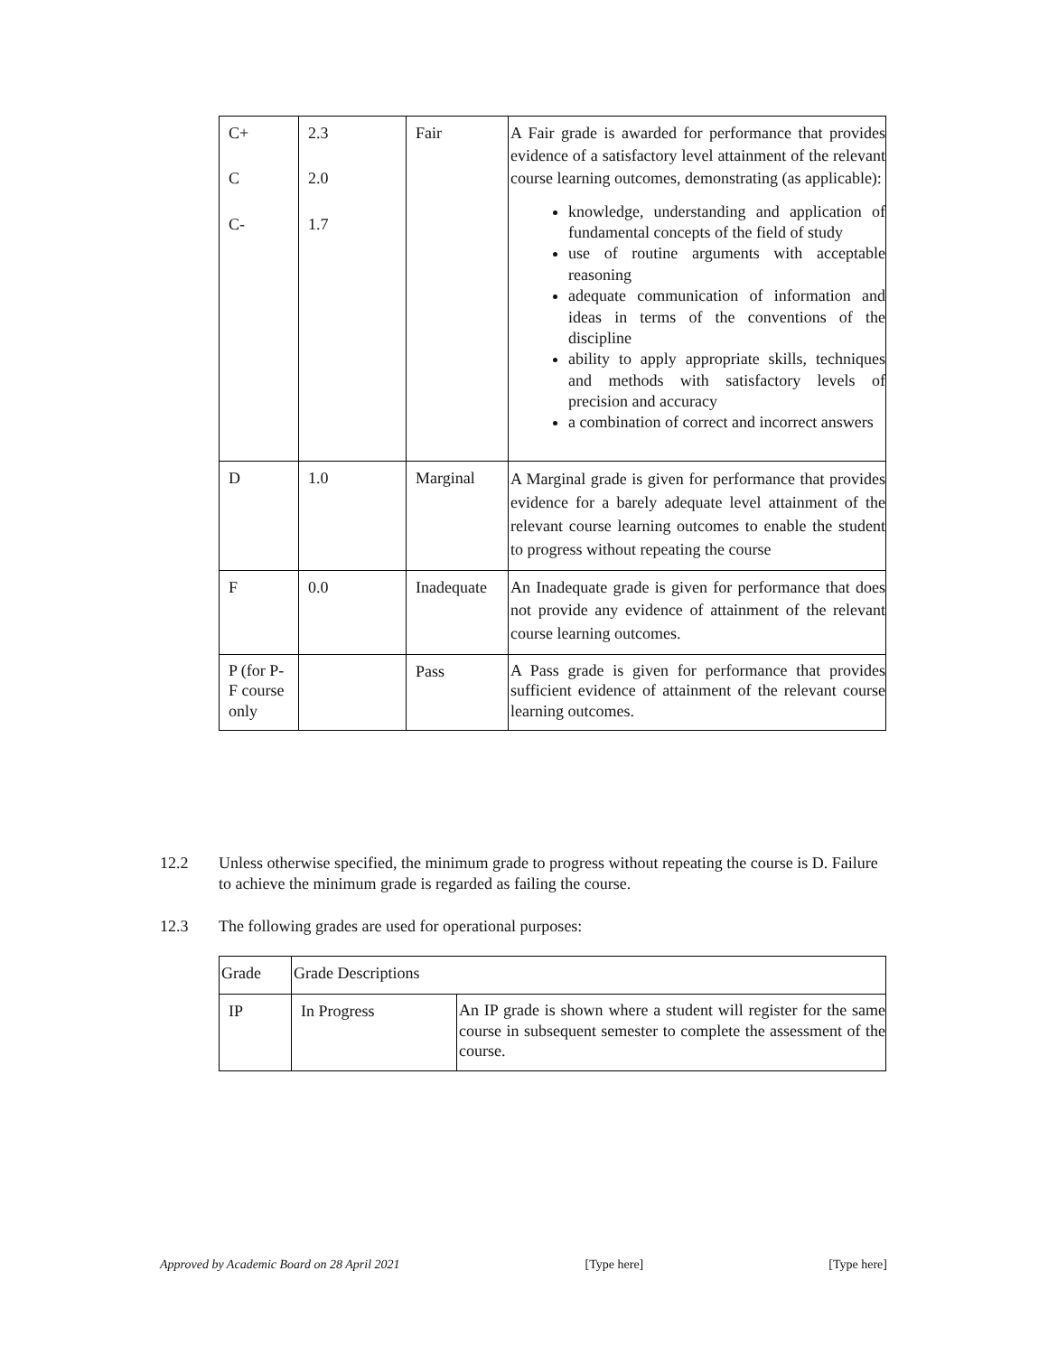| C+ C C- | 2.3 2.0 1.7 | Fair | A Fair grade is awarded for performance that provides evidence of a satisfactory level attainment of the relevant course learning outcomes, demonstrating (as applicable): knowledge, understanding and application of fundamental concepts of the field of study use of routine arguments with acceptable reasoning adequate communication of information and ideas in terms of the conventions of the discipline ability to apply appropriate skills, techniques and methods with satisfactory levels of precision and accuracy a combination of correct and incorrect answers |
| D | 1.0 | Marginal | A Marginal grade is given for performance that provides evidence for a barely adequate level attainment of the relevant course learning outcomes to enable the student to progress without repeating the course |
| F | 0.0 | Inadequate | An Inadequate grade is given for performance that does not provide any evidence of attainment of the relevant course learning outcomes. |
| P (for P-F course only | | Pass | A Pass grade is given for performance that provides sufficient evidence of attainment of the relevant course learning outcomes. |
12.2 Unless otherwise specified, the minimum grade to progress without repeating the course is D. Failure to achieve the minimum grade is regarded as failing the course.
12.3 The following grades are used for operational purposes:
| Grade | Grade Descriptions | |
| IP | In Progress | An IP grade is shown where a student will register for the same course in subsequent semester to complete the assessment of the course. |
Approved by Academic Board on 28 April 2021 [Type here] [Type here]